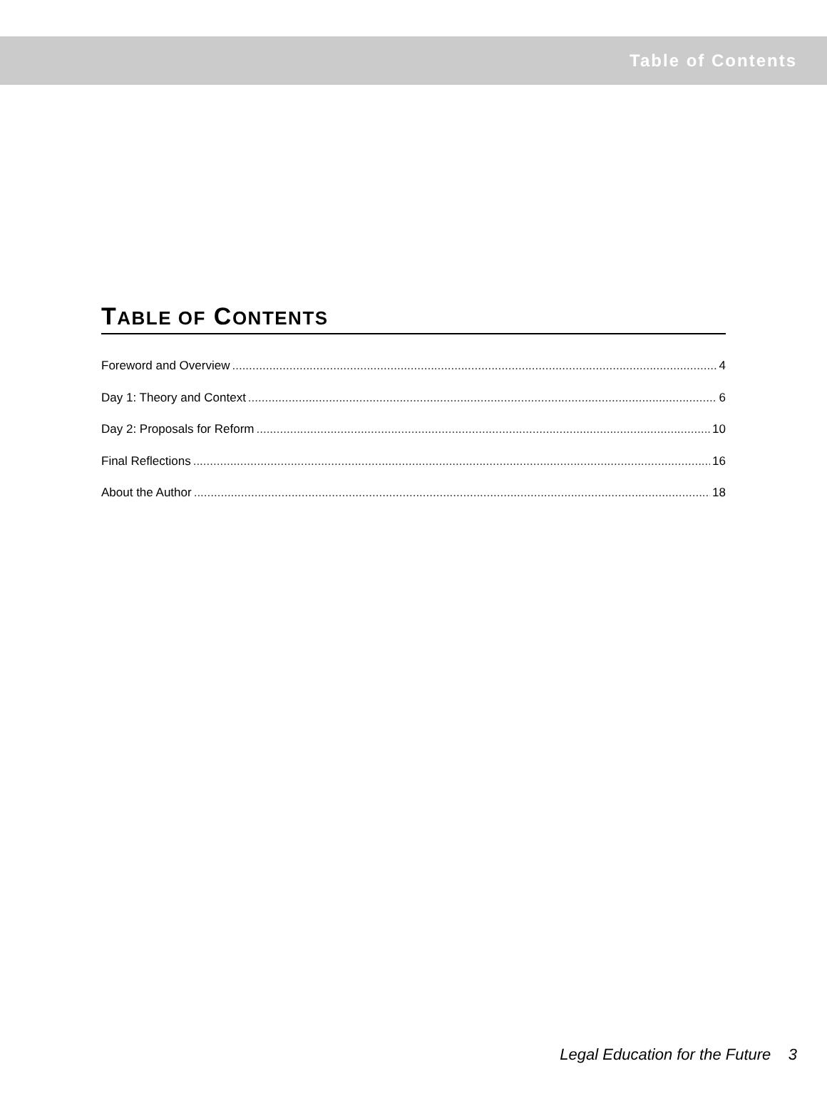Table of Contents
TABLE OF CONTENTS
Foreword and Overview 4
Day 1: Theory and Context 6
Day 2: Proposals for Reform 10
Final Reflections 16
About the Author 18
Legal Education for the Future 3